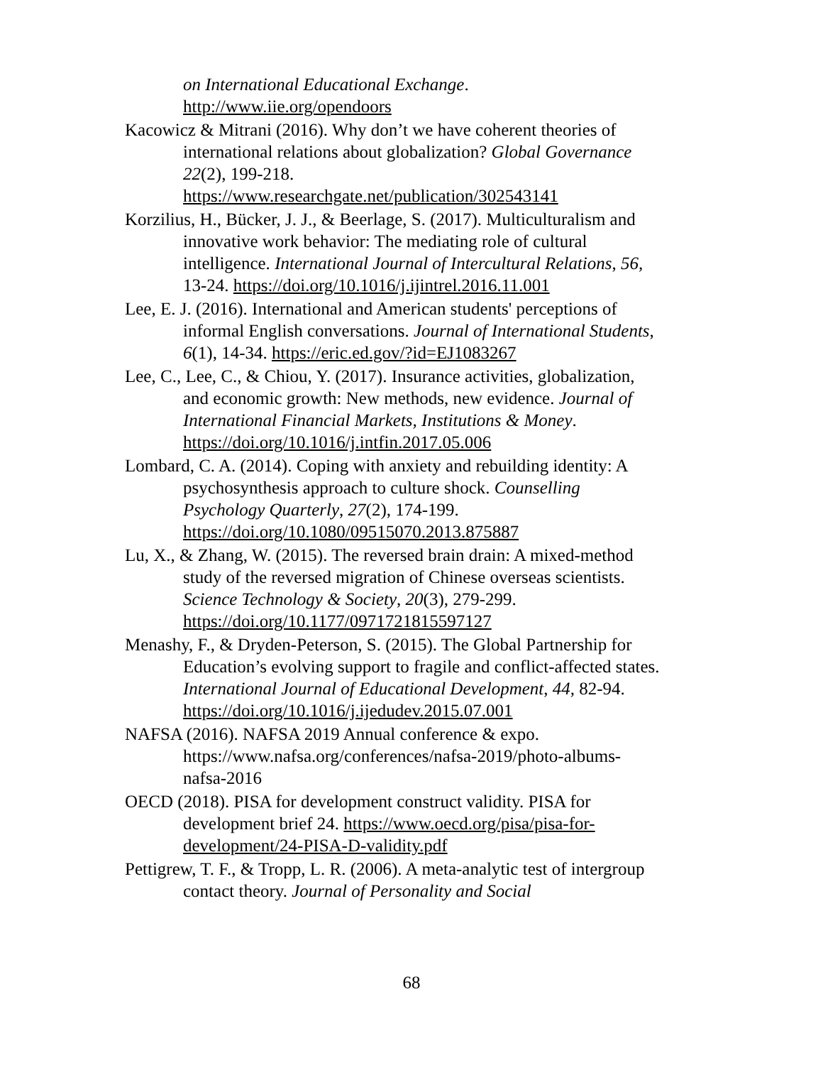on International Educational Exchange.
http://www.iie.org/opendoors
Kacowicz & Mitrani (2016). Why don’t we have coherent theories of international relations about globalization? Global Governance 22(2), 199-218. https://www.researchgate.net/publication/302543141
Korzilius, H., Bücker, J. J., & Beerlage, S. (2017). Multiculturalism and innovative work behavior: The mediating role of cultural intelligence. International Journal of Intercultural Relations, 56, 13-24. https://doi.org/10.1016/j.ijintrel.2016.11.001
Lee, E. J. (2016). International and American students' perceptions of informal English conversations. Journal of International Students, 6(1), 14-34. https://eric.ed.gov/?id=EJ1083267
Lee, C., Lee, C., & Chiou, Y. (2017). Insurance activities, globalization, and economic growth: New methods, new evidence. Journal of International Financial Markets, Institutions & Money. https://doi.org/10.1016/j.intfin.2017.05.006
Lombard, C. A. (2014). Coping with anxiety and rebuilding identity: A psychosynthesis approach to culture shock. Counselling Psychology Quarterly, 27(2), 174-199. https://doi.org/10.1080/09515070.2013.875887
Lu, X., & Zhang, W. (2015). The reversed brain drain: A mixed-method study of the reversed migration of Chinese overseas scientists. Science Technology & Society, 20(3), 279-299. https://doi.org/10.1177/0971721815597127
Menashy, F., & Dryden-Peterson, S. (2015). The Global Partnership for Education’s evolving support to fragile and conflict-affected states. International Journal of Educational Development, 44, 82-94. https://doi.org/10.1016/j.ijedudev.2015.07.001
NAFSA (2016). NAFSA 2019 Annual conference & expo. https://www.nafsa.org/conferences/nafsa-2019/photo-albums-nafsa-2016
OECD (2018). PISA for development construct validity. PISA for development brief 24. https://www.oecd.org/pisa/pisa-for-development/24-PISA-D-validity.pdf
Pettigrew, T. F., & Tropp, L. R. (2006). A meta-analytic test of intergroup contact theory. Journal of Personality and Social
68